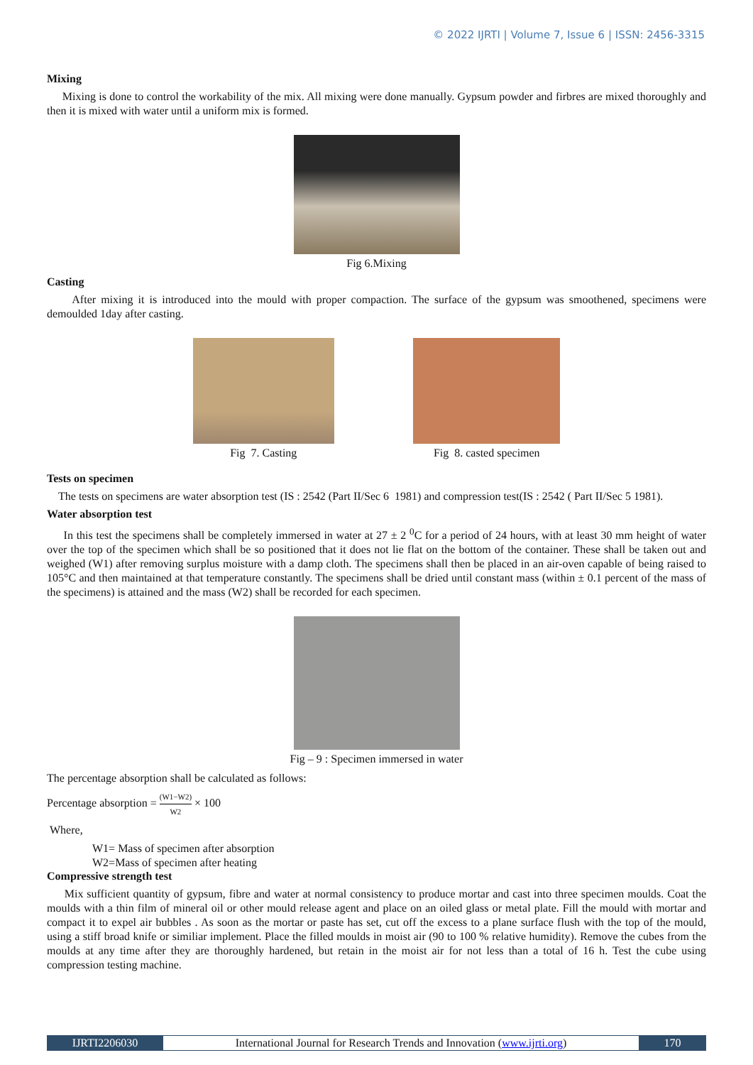© 2022 IJRTI | Volume 7, Issue 6 | ISSN: 2456-3315
Mixing
Mixing is done to control the workability of the mix. All mixing were done manually. Gypsum powder and firbres are mixed thoroughly and then it is mixed with water until a uniform mix is formed.
Fig 6.Mixing
Casting
After mixing it is introduced into the mould with proper compaction. The surface of the gypsum was smoothened, specimens were demoulded 1day after casting.
Fig 7. Casting
Fig 8. casted specimen
Tests on specimen
The tests on specimens are water absorption test (IS : 2542 (Part II/Sec 6 1981) and compression test(IS : 2542 ( Part II/Sec 5 1981).
Water absorption test
In this test the specimens shall be completely immersed in water at 27 ± 2 <sup>0</sup>C for a period of 24 hours, with at least 30 mm height of water over the top of the specimen which shall be so positioned that it does not lie flat on the bottom of the container. These shall be taken out and weighed (W1) after removing surplus moisture with a damp cloth. The specimens shall then be placed in an air-oven capable of being raised to 105°C and then maintained at that temperature constantly. The specimens shall be dried until constant mass (within ± 0.1 percent of the mass of the specimens) is attained and the mass (W2) shall be recorded for each specimen.
Fig – 9 : Specimen immersed in water
The percentage absorption shall be calculated as follows:
Percentage absorption = (W1−W2) W2 × 100
Where,
W1= Mass of specimen after absorption
W2=Mass of specimen after heating
Compressive strength test
Mix sufficient quantity of gypsum, fibre and water at normal consistency to produce mortar and cast into three specimen moulds. Coat the moulds with a thin film of mineral oil or other mould release agent and place on an oiled glass or metal plate. Fill the mould with mortar and compact it to expel air bubbles . As soon as the mortar or paste has set, cut off the excess to a plane surface flush with the top of the mould, using a stiff broad knife or similiar implement. Place the filled moulds in moist air (90 to 100 % relative humidity). Remove the cubes from the moulds at any time after they are thoroughly hardened, but retain in the moist air for not less than a total of 16 h. Test the cube using compression testing machine.
IJRTI2206030 International Journal for Research Trends and Innovation (www.ijrti.org)
170